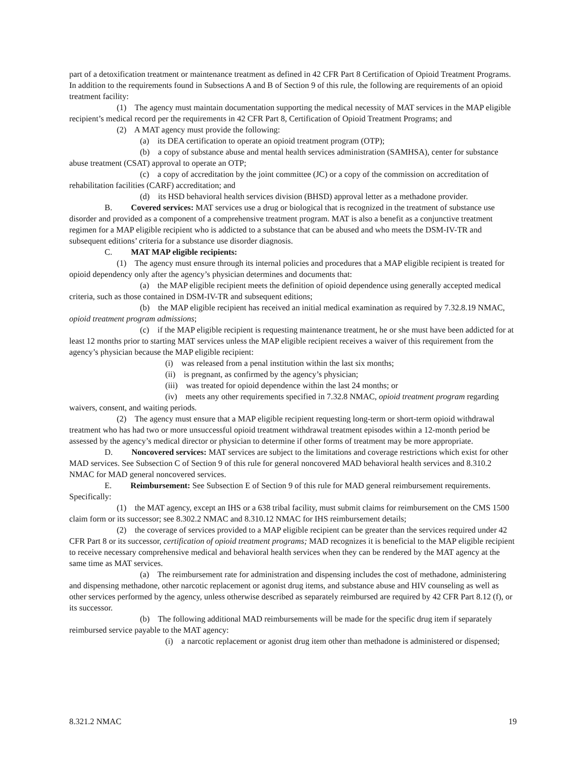part of a detoxification treatment or maintenance treatment as defined in 42 CFR Part 8 Certification of Opioid Treatment Programs. In addition to the requirements found in Subsections A and B of Section 9 of this rule, the following are requirements of an opioid treatment facility:
(1) The agency must maintain documentation supporting the medical necessity of MAT services in the MAP eligible recipient’s medical record per the requirements in 42 CFR Part 8, Certification of Opioid Treatment Programs; and
(2) A MAT agency must provide the following:
(a) its DEA certification to operate an opioid treatment program (OTP);
(b) a copy of substance abuse and mental health services administration (SAMHSA), center for substance abuse treatment (CSAT) approval to operate an OTP;
(c) a copy of accreditation by the joint committee (JC) or a copy of the commission on accreditation of rehabilitation facilities (CARF) accreditation; and
(d) its HSD behavioral health services division (BHSD) approval letter as a methadone provider.
B. Covered services: MAT services use a drug or biological that is recognized in the treatment of substance use disorder and provided as a component of a comprehensive treatment program. MAT is also a benefit as a conjunctive treatment regimen for a MAP eligible recipient who is addicted to a substance that can be abused and who meets the DSM-IV-TR and subsequent editions’ criteria for a substance use disorder diagnosis.
C. MAT MAP eligible recipients:
(1) The agency must ensure through its internal policies and procedures that a MAP eligible recipient is treated for opioid dependency only after the agency’s physician determines and documents that:
(a) the MAP eligible recipient meets the definition of opioid dependence using generally accepted medical criteria, such as those contained in DSM-IV-TR and subsequent editions;
(b) the MAP eligible recipient has received an initial medical examination as required by 7.32.8.19 NMAC, opioid treatment program admissions;
(c) if the MAP eligible recipient is requesting maintenance treatment, he or she must have been addicted for at least 12 months prior to starting MAT services unless the MAP eligible recipient receives a waiver of this requirement from the agency’s physician because the MAP eligible recipient:
(i) was released from a penal institution within the last six months;
(ii) is pregnant, as confirmed by the agency’s physician;
(iii) was treated for opioid dependence within the last 24 months; or
(iv) meets any other requirements specified in 7.32.8 NMAC, opioid treatment program regarding waivers, consent, and waiting periods.
(2) The agency must ensure that a MAP eligible recipient requesting long-term or short-term opioid withdrawal treatment who has had two or more unsuccessful opioid treatment withdrawal treatment episodes within a 12-month period be assessed by the agency’s medical director or physician to determine if other forms of treatment may be more appropriate.
D. Noncovered services: MAT services are subject to the limitations and coverage restrictions which exist for other MAD services. See Subsection C of Section 9 of this rule for general noncovered MAD behavioral health services and 8.310.2 NMAC for MAD general noncovered services.
E. Reimbursement: See Subsection E of Section 9 of this rule for MAD general reimbursement requirements. Specifically:
(1) the MAT agency, except an IHS or a 638 tribal facility, must submit claims for reimbursement on the CMS 1500 claim form or its successor; see 8.302.2 NMAC and 8.310.12 NMAC for IHS reimbursement details;
(2) the coverage of services provided to a MAP eligible recipient can be greater than the services required under 42 CFR Part 8 or its successor, certification of opioid treatment programs; MAD recognizes it is beneficial to the MAP eligible recipient to receive necessary comprehensive medical and behavioral health services when they can be rendered by the MAT agency at the same time as MAT services.
(a) The reimbursement rate for administration and dispensing includes the cost of methadone, administering and dispensing methadone, other narcotic replacement or agonist drug items, and substance abuse and HIV counseling as well as other services performed by the agency, unless otherwise described as separately reimbursed are required by 42 CFR Part 8.12 (f), or its successor.
(b) The following additional MAD reimbursements will be made for the specific drug item if separately reimbursed service payable to the MAT agency:
(i) a narcotic replacement or agonist drug item other than methadone is administered or dispensed;
8.321.2 NMAC 19